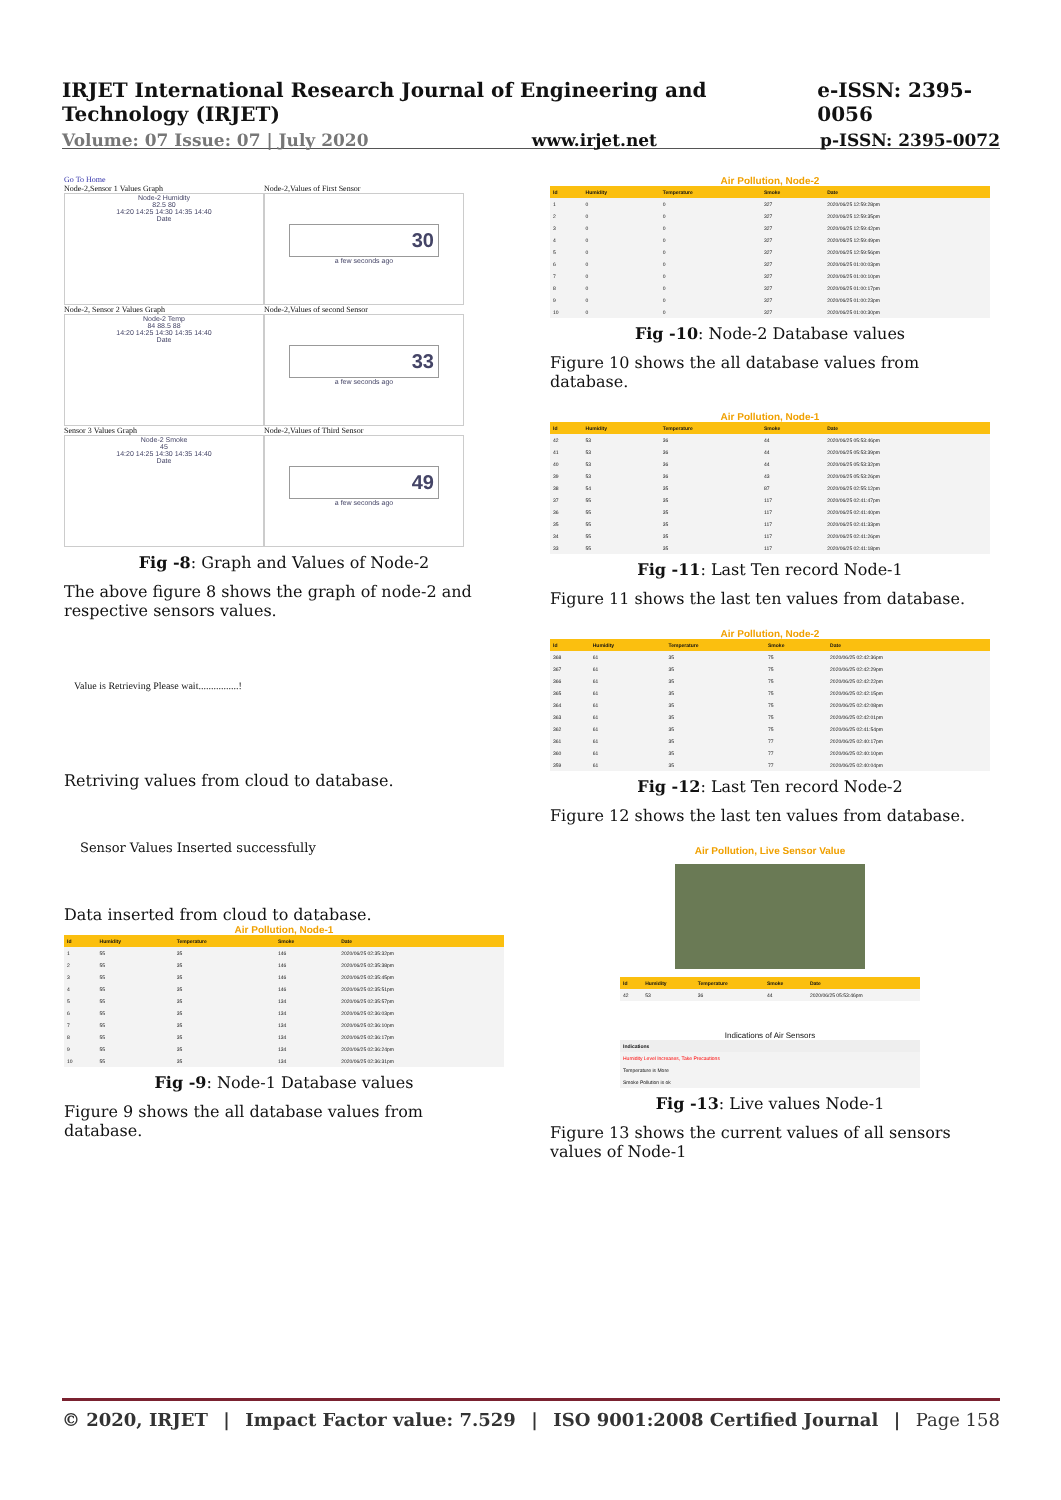IRJET International Research Journal of Engineering and Technology (IRJET) e-ISSN: 2395-0056
Volume: 07 Issue: 07 | July 2020 www.irjet.net p-ISSN: 2395-0072
Go To Home
Node-2,Sensor 1 Values Graph
Node-2,Values of First Sensor
Node-2 Humidity
82.5 80
14:20 14:25 14:30 14:35 14:40
Date
30
a few seconds ago
Node-2, Sensor 2 Values Graph
Node-2,Values of second Sensor
Node-2 Temp
84 88.5 88
14:20 14:25 14:30 14:35 14:40
Date
33
a few seconds ago
Sensor 3 Values Graph
Node-2,Values of Third Sensor
Node-2 Smoke
45
14:20 14:25 14:30 14:35 14:40
Date
49
a few seconds ago
Fig -8: Graph and Values of Node-2
The above figure 8 shows the graph of node-2 and respective sensors values.
Value is Retrieving Please wait................!
Retriving values from cloud to database.
Sensor Values Inserted successfully
Data inserted from cloud to database.
Air Pollution, Node-1
| Id | Humidity | Temperature | Smoke | Date |
| --- | --- | --- | --- | --- |
| 1 | 55 | 35 | 146 | 2020/06/25 02:35:32pm |
| 2 | 55 | 35 | 146 | 2020/06/25 02:35:38pm |
| 3 | 55 | 35 | 146 | 2020/06/25 02:35:45pm |
| 4 | 55 | 35 | 146 | 2020/06/25 02:35:51pm |
| 5 | 55 | 35 | 134 | 2020/06/25 02:35:57pm |
| 6 | 55 | 35 | 134 | 2020/06/25 02:36:03pm |
| 7 | 55 | 35 | 134 | 2020/06/25 02:36:10pm |
| 8 | 55 | 35 | 134 | 2020/06/25 02:36:17pm |
| 9 | 55 | 35 | 134 | 2020/06/25 02:36:24pm |
| 10 | 55 | 35 | 134 | 2020/06/25 02:36:31pm |
Fig -9: Node-1 Database values
Figure 9 shows the all database values from database.
Air Pollution, Node-2
| Id | Humidity | Temperature | Smoke | Date |
| --- | --- | --- | --- | --- |
| 1 | 0 | 0 | 327 | 2020/06/25 12:59:28pm |
| 2 | 0 | 0 | 327 | 2020/06/25 12:59:35pm |
| 3 | 0 | 0 | 327 | 2020/06/25 12:59:42pm |
| 4 | 0 | 0 | 327 | 2020/06/25 12:59:49pm |
| 5 | 0 | 0 | 327 | 2020/06/25 12:59:56pm |
| 6 | 0 | 0 | 327 | 2020/06/25 01:00:03pm |
| 7 | 0 | 0 | 327 | 2020/06/25 01:00:10pm |
| 8 | 0 | 0 | 327 | 2020/06/25 01:00:17pm |
| 9 | 0 | 0 | 327 | 2020/06/25 01:00:23pm |
| 10 | 0 | 0 | 327 | 2020/06/25 01:00:30pm |
Fig -10: Node-2 Database values
Figure 10 shows the all database values from database.
Air Pollution, Node-1
| Id | Humidity | Temperature | Smoke | Date |
| --- | --- | --- | --- | --- |
| 42 | 53 | 36 | 44 | 2020/06/25 05:53:46pm |
| 41 | 53 | 36 | 44 | 2020/06/25 05:53:39pm |
| 40 | 53 | 36 | 44 | 2020/06/25 05:53:32pm |
| 39 | 53 | 36 | 43 | 2020/06/25 05:53:26pm |
| 38 | 54 | 35 | 87 | 2020/06/25 02:55:12pm |
| 37 | 55 | 35 | 117 | 2020/06/25 02:41:47pm |
| 36 | 55 | 35 | 117 | 2020/06/25 02:41:40pm |
| 35 | 55 | 35 | 117 | 2020/06/25 02:41:33pm |
| 34 | 55 | 35 | 117 | 2020/06/25 02:41:26pm |
| 33 | 55 | 35 | 117 | 2020/06/25 02:41:18pm |
Fig -11: Last Ten record Node-1
Figure 11 shows the last ten values from database.
Air Pollution, Node-2
| Id | Humidity | Temperature | Smoke | Date |
| --- | --- | --- | --- | --- |
| 368 | 61 | 35 | 75 | 2020/06/25 02:42:36pm |
| 367 | 61 | 35 | 75 | 2020/06/25 02:42:29pm |
| 366 | 61 | 35 | 75 | 2020/06/25 02:42:22pm |
| 365 | 61 | 35 | 75 | 2020/06/25 02:42:15pm |
| 364 | 61 | 35 | 75 | 2020/06/25 02:42:08pm |
| 363 | 61 | 35 | 75 | 2020/06/25 02:42:01pm |
| 362 | 61 | 35 | 75 | 2020/06/25 02:41:54pm |
| 361 | 61 | 35 | 77 | 2020/06/25 02:40:17pm |
| 360 | 61 | 35 | 77 | 2020/06/25 02:40:10pm |
| 359 | 61 | 35 | 77 | 2020/06/25 02:40:04pm |
Fig -12: Last Ten record Node-2
Figure 12 shows the last ten values from database.
Air Pollution, Live Sensor Value
| Id | Humidity | Temperature | Smoke | Date |
| --- | --- | --- | --- | --- |
| 42 | 53 | 36 | 44 | 2020/06/25 05:53:46pm |
Indications of Air Sensors
| Indications |
| --- |
| Humidity Level Increases, Take Precautions |
| Temperature is More |
| Smoke Pollution is ok |
Fig -13: Live values Node-1
Figure 13 shows the current values of all sensors values of Node-1
© 2020, IRJET | Impact Factor value: 7.529 | ISO 9001:2008 Certified Journal | Page 158